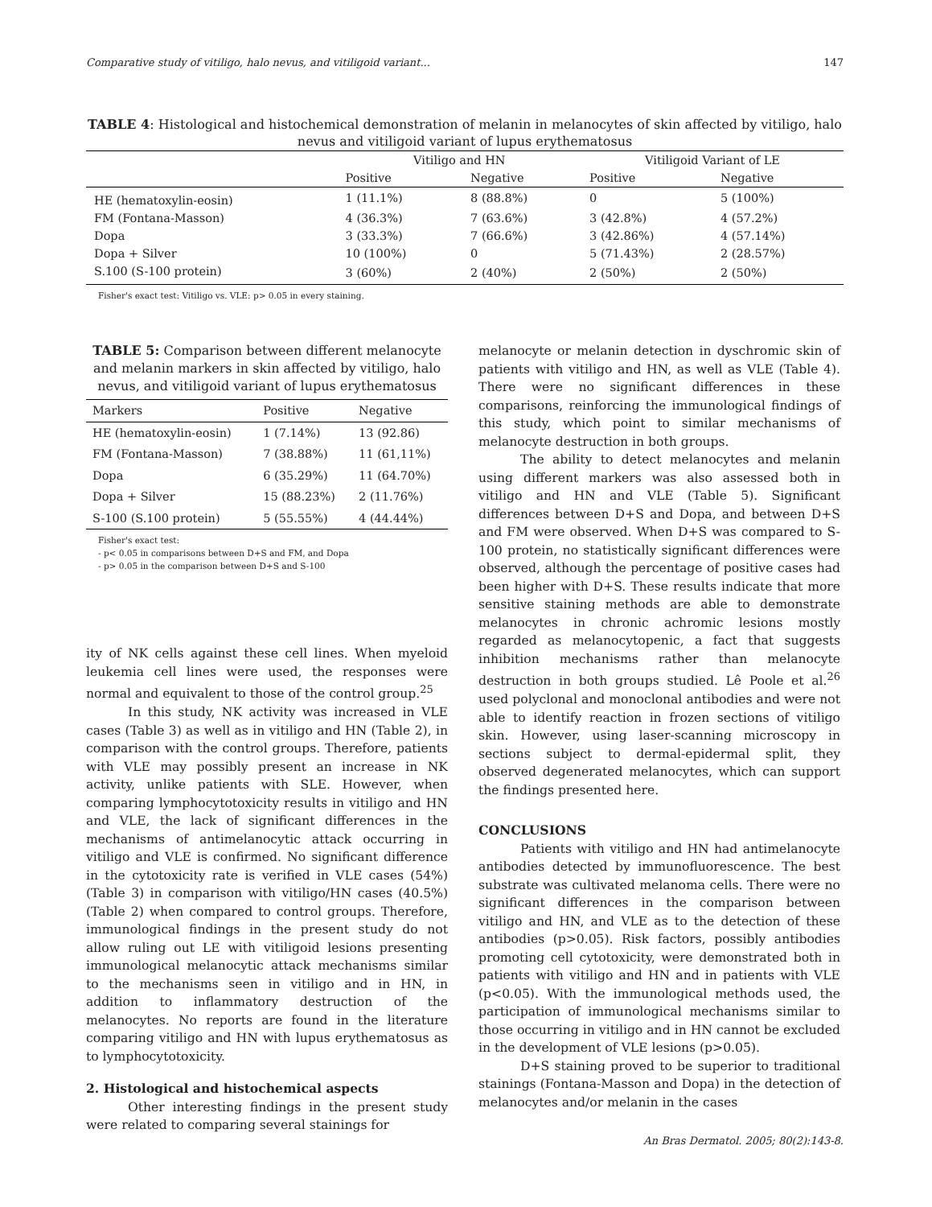Comparative study of vitiligo, halo nevus, and vitiligoid variant... 147
TABLE 4: Histological and histochemical demonstration of melanin in melanocytes of skin affected by vitiligo, halo nevus and vitiligoid variant of lupus erythematosus
| | Vitiligo and HN | | Vitiligoid Variant of LE | |
| --- | --- | --- | --- | --- |
| | Positive | Negative | Positive | Negative |
| HE (hematoxylin-eosin) | 1 (11.1%) | 8 (88.8%) | 0 | 5 (100%) |
| FM (Fontana-Masson) | 4 (36.3%) | 7 (63.6%) | 3 (42.8%) | 4 (57.2%) |
| Dopa | 3 (33.3%) | 7 (66.6%) | 3 (42.86%) | 4 (57.14%) |
| Dopa + Silver | 10 (100%) | 0 | 5 (71.43%) | 2 (28.57%) |
| S.100 (S-100 protein) | 3 (60%) | 2 (40%) | 2 (50%) | 2 (50%) |
Fisher's exact test: Vitiligo vs. VLE: p> 0.05 in every staining.
TABLE 5: Comparison between different melanocyte and melanin markers in skin affected by vitiligo, halo nevus, and vitiligoid variant of lupus erythematosus
| Markers | Positive | Negative |
| --- | --- | --- |
| HE (hematoxylin-eosin) | 1 (7.14%) | 13 (92.86) |
| FM (Fontana-Masson) | 7 (38.88%) | 11 (61,11%) |
| Dopa | 6 (35.29%) | 11 (64.70%) |
| Dopa + Silver | 15 (88.23%) | 2 (11.76%) |
| S-100 (S.100 protein) | 5 (55.55%) | 4 (44.44%) |
Fisher's exact test:
- p< 0.05 in comparisons between D+S and FM, and Dopa
- p> 0.05 in the comparison between D+S and S-100
ity of NK cells against these cell lines. When myeloid leukemia cell lines were used, the responses were normal and equivalent to those of the control group.<sup>25</sup>
In this study, NK activity was increased in VLE cases (Table 3) as well as in vitiligo and HN (Table 2), in comparison with the control groups. Therefore, patients with VLE may possibly present an increase in NK activity, unlike patients with SLE. However, when comparing lymphocytotoxicity results in vitiligo and HN and VLE, the lack of significant differences in the mechanisms of antimelanocytic attack occurring in vitiligo and VLE is confirmed. No significant difference in the cytotoxicity rate is verified in VLE cases (54%) (Table 3) in comparison with vitiligo/HN cases (40.5%) (Table 2) when compared to control groups. Therefore, immunological findings in the present study do not allow ruling out LE with vitiligoid lesions presenting immunological melanocytic attack mechanisms similar to the mechanisms seen in vitiligo and in HN, in addition to inflammatory destruction of the melanocytes. No reports are found in the literature comparing vitiligo and HN with lupus erythematosus as to lymphocytotoxicity.
2. Histological and histochemical aspects
Other interesting findings in the present study were related to comparing several stainings for
melanocyte or melanin detection in dyschromic skin of patients with vitiligo and HN, as well as VLE (Table 4). There were no significant differences in these comparisons, reinforcing the immunological findings of this study, which point to similar mechanisms of melanocyte destruction in both groups.
The ability to detect melanocytes and melanin using different markers was also assessed both in vitiligo and HN and VLE (Table 5). Significant differences between D+S and Dopa, and between D+S and FM were observed. When D+S was compared to S-100 protein, no statistically significant differences were observed, although the percentage of positive cases had been higher with D+S. These results indicate that more sensitive staining methods are able to demonstrate melanocytes in chronic achromic lesions mostly regarded as melanocytopenic, a fact that suggests inhibition mechanisms rather than melanocyte destruction in both groups studied. Lê Poole et al.<sup>26</sup> used polyclonal and monoclonal antibodies and were not able to identify reaction in frozen sections of vitiligo skin. However, using laser-scanning microscopy in sections subject to dermal-epidermal split, they observed degenerated melanocytes, which can support the findings presented here.
CONCLUSIONS
Patients with vitiligo and HN had antimelanocyte antibodies detected by immunofluorescence. The best substrate was cultivated melanoma cells. There were no significant differences in the comparison between vitiligo and HN, and VLE as to the detection of these antibodies (p>0.05). Risk factors, possibly antibodies promoting cell cytotoxicity, were demonstrated both in patients with vitiligo and HN and in patients with VLE (p<0.05). With the immunological methods used, the participation of immunological mechanisms similar to those occurring in vitiligo and in HN cannot be excluded in the development of VLE lesions (p>0.05).
D+S staining proved to be superior to traditional stainings (Fontana-Masson and Dopa) in the detection of melanocytes and/or melanin in the cases
An Bras Dermatol. 2005; 80(2):143-8.